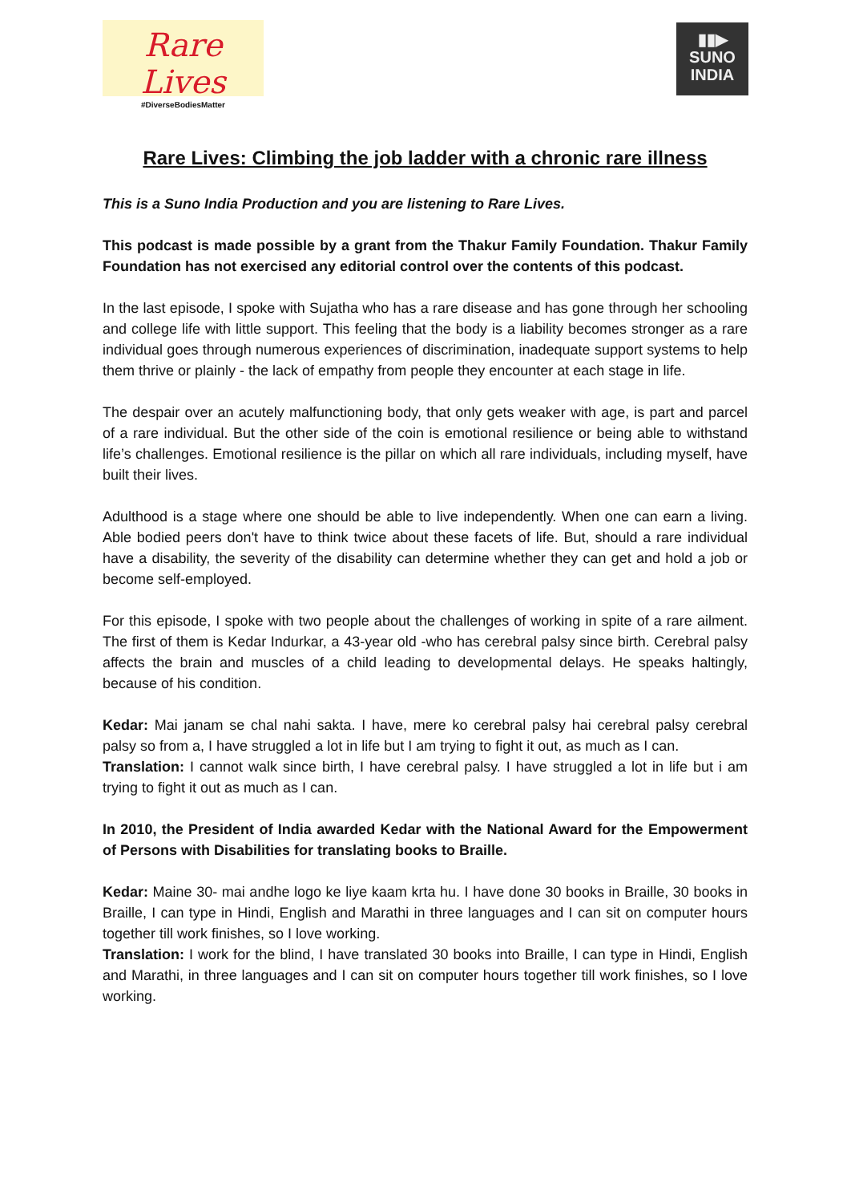Rare Lives
#DiverseBodiesMatter
▮▮▶
SUNO
INDIA
Rare Lives: Climbing the job ladder with a chronic rare illness
This is a Suno India Production and you are listening to Rare Lives.
This podcast is made possible by a grant from the Thakur Family Foundation. Thakur Family Foundation has not exercised any editorial control over the contents of this podcast.
In the last episode, I spoke with Sujatha who has a rare disease and has gone through her schooling and college life with little support. This feeling that the body is a liability becomes stronger as a rare individual goes through numerous experiences of discrimination, inadequate support systems to help them thrive or plainly - the lack of empathy from people they encounter at each stage in life.
The despair over an acutely malfunctioning body, that only gets weaker with age, is part and parcel of a rare individual. But the other side of the coin is emotional resilience or being able to withstand life’s challenges. Emotional resilience is the pillar on which all rare individuals, including myself, have built their lives.
Adulthood is a stage where one should be able to live independently. When one can earn a living. Able bodied peers don't have to think twice about these facets of life. But, should a rare individual have a disability, the severity of the disability can determine whether they can get and hold a job or become self-employed.
For this episode, I spoke with two people about the challenges of working in spite of a rare ailment. The first of them is Kedar Indurkar, a 43-year old -who has cerebral palsy since birth. Cerebral palsy affects the brain and muscles of a child leading to developmental delays. He speaks haltingly, because of his condition.
Kedar: Mai janam se chal nahi sakta. I have, mere ko cerebral palsy hai cerebral palsy cerebral palsy so from a, I have struggled a lot in life but I am trying to fight it out, as much as I can.
Translation: I cannot walk since birth, I have cerebral palsy. I have struggled a lot in life but i am trying to fight it out as much as I can.
In 2010, the President of India awarded Kedar with the National Award for the Empowerment of Persons with Disabilities for translating books to Braille.
Kedar: Maine 30- mai andhe logo ke liye kaam krta hu. I have done 30 books in Braille, 30 books in Braille, I can type in Hindi, English and Marathi in three languages and I can sit on computer hours together till work finishes, so I love working.
Translation: I work for the blind, I have translated 30 books into Braille, I can type in Hindi, English and Marathi, in three languages and I can sit on computer hours together till work finishes, so I love working.